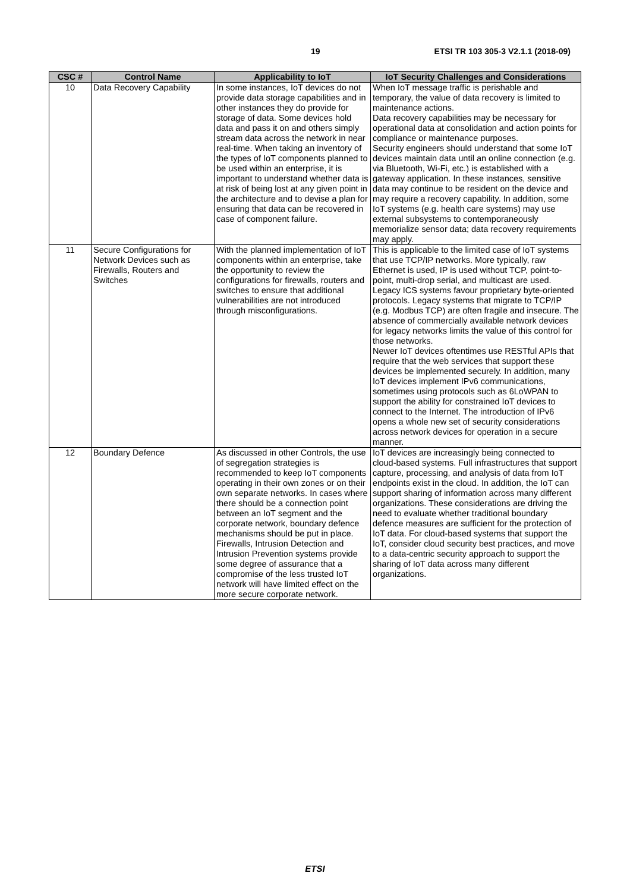19 ETSI TR 103 305-3 V2.1.1 (2018-09)
| CSC # | Control Name | Applicability to IoT | IoT Security Challenges and Considerations |
| --- | --- | --- | --- |
| 10 | Data Recovery Capability | In some instances, IoT devices do not provide data storage capabilities and in other instances they do provide for storage of data. Some devices hold data and pass it on and others simply stream data across the network in near real-time. When taking an inventory of the types of IoT components planned to be used within an enterprise, it is important to understand whether data is at risk of being lost at any given point in the architecture and to devise a plan for ensuring that data can be recovered in case of component failure. | When IoT message traffic is perishable and temporary, the value of data recovery is limited to maintenance actions. Data recovery capabilities may be necessary for operational data at consolidation and action points for compliance or maintenance purposes. Security engineers should understand that some IoT devices maintain data until an online connection (e.g. via Bluetooth, Wi-Fi, etc.) is established with a gateway application. In these instances, sensitive data may continue to be resident on the device and may require a recovery capability. In addition, some IoT systems (e.g. health care systems) may use external subsystems to contemporaneously memorialize sensor data; data recovery requirements may apply. |
| 11 | Secure Configurations for Network Devices such as Firewalls, Routers and Switches | With the planned implementation of IoT components within an enterprise, take the opportunity to review the configurations for firewalls, routers and switches to ensure that additional vulnerabilities are not introduced through misconfigurations. | This is applicable to the limited case of IoT systems that use TCP/IP networks. More typically, raw Ethernet is used, IP is used without TCP, point-to-point, multi-drop serial, and multicast are used. Legacy ICS systems favour proprietary byte-oriented protocols. Legacy systems that migrate to TCP/IP (e.g. Modbus TCP) are often fragile and insecure. The absence of commercially available network devices for legacy networks limits the value of this control for those networks. Newer IoT devices oftentimes use RESTful APIs that require that the web services that support these devices be implemented securely. In addition, many IoT devices implement IPv6 communications, sometimes using protocols such as 6LoWPAN to support the ability for constrained IoT devices to connect to the Internet. The introduction of IPv6 opens a whole new set of security considerations across network devices for operation in a secure manner. |
| 12 | Boundary Defence | As discussed in other Controls, the use of segregation strategies is recommended to keep IoT components operating in their own zones or on their own separate networks. In cases where there should be a connection point between an IoT segment and the corporate network, boundary defence mechanisms should be put in place. Firewalls, Intrusion Detection and Intrusion Prevention systems provide some degree of assurance that a compromise of the less trusted IoT network will have limited effect on the more secure corporate network. | IoT devices are increasingly being connected to cloud-based systems. Full infrastructures that support capture, processing, and analysis of data from IoT endpoints exist in the cloud. In addition, the IoT can support sharing of information across many different organizations. These considerations are driving the need to evaluate whether traditional boundary defence measures are sufficient for the protection of IoT data. For cloud-based systems that support the IoT, consider cloud security best practices, and move to a data-centric security approach to support the sharing of IoT data across many different organizations. |
ETSI